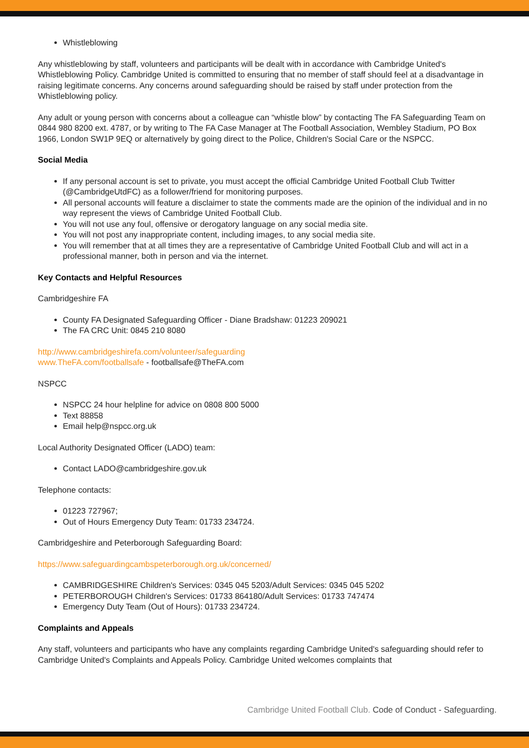Whistleblowing
Any whistleblowing by staff, volunteers and participants will be dealt with in accordance with Cambridge United's Whistleblowing Policy. Cambridge United is committed to ensuring that no member of staff should feel at a disadvantage in raising legitimate concerns. Any concerns around safeguarding should be raised by staff under protection from the Whistleblowing policy.
Any adult or young person with concerns about a colleague can “whistle blow” by contacting The FA Safeguarding Team on 0844 980 8200 ext. 4787, or by writing to The FA Case Manager at The Football Association, Wembley Stadium, PO Box 1966, London SW1P 9EQ or alternatively by going direct to the Police, Children's Social Care or the NSPCC.
Social Media
If any personal account is set to private, you must accept the official Cambridge United Football Club Twitter (@CambridgeUtdFC) as a follower/friend for monitoring purposes.
All personal accounts will feature a disclaimer to state the comments made are the opinion of the individual and in no way represent the views of Cambridge United Football Club.
You will not use any foul, offensive or derogatory language on any social media site.
You will not post any inappropriate content, including images, to any social media site.
You will remember that at all times they are a representative of Cambridge United Football Club and will act in a professional manner, both in person and via the internet.
Key Contacts and Helpful Resources
Cambridgeshire FA
County FA Designated Safeguarding Officer - Diane Bradshaw: 01223 209021
The FA CRC Unit: 0845 210 8080
http://www.cambridgeshirefa.com/volunteer/safeguarding
www.TheFA.com/footballsafe - footballsafe@TheFA.com
NSPCC
NSPCC 24 hour helpline for advice on 0808 800 5000
Text 88858
Email help@nspcc.org.uk
Local Authority Designated Officer (LADO) team:
Contact LADO@cambridgeshire.gov.uk
Telephone contacts:
01223 727967;
Out of Hours Emergency Duty Team: 01733 234724.
Cambridgeshire and Peterborough Safeguarding Board:
https://www.safeguardingcambspeterborough.org.uk/concerned/
CAMBRIDGESHIRE Children's Services: 0345 045 5203/Adult Services: 0345 045 5202
PETERBOROUGH Children's Services: 01733 864180/Adult Services: 01733 747474
Emergency Duty Team (Out of Hours): 01733 234724.
Complaints and Appeals
Any staff, volunteers and participants who have any complaints regarding Cambridge United's safeguarding should refer to Cambridge United's Complaints and Appeals Policy. Cambridge United welcomes complaints that
Cambridge United Football Club. Code of Conduct - Safeguarding.